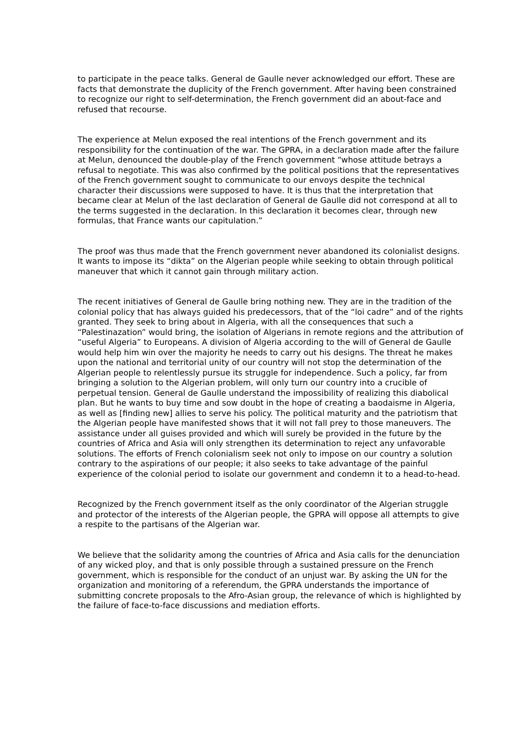to participate in the peace talks. General de Gaulle never acknowledged our effort. These are facts that demonstrate the duplicity of the French government. After having been constrained to recognize our right to self-determination, the French government did an about-face and refused that recourse.
The experience at Melun exposed the real intentions of the French government and its responsibility for the continuation of the war. The GPRA, in a declaration made after the failure at Melun, denounced the double-play of the French government “whose attitude betrays a refusal to negotiate. This was also confirmed by the political positions that the representatives of the French government sought to communicate to our envoys despite the technical character their discussions were supposed to have. It is thus that the interpretation that became clear at Melun of the last declaration of General de Gaulle did not correspond at all to the terms suggested in the declaration. In this declaration it becomes clear, through new formulas, that France wants our capitulation.”
The proof was thus made that the French government never abandoned its colonialist designs. It wants to impose its “dikta” on the Algerian people while seeking to obtain through political maneuver that which it cannot gain through military action.
The recent initiatives of General de Gaulle bring nothing new. They are in the tradition of the colonial policy that has always guided his predecessors, that of the “loi cadre” and of the rights granted. They seek to bring about in Algeria, with all the consequences that such a “Palestinazation” would bring, the isolation of Algerians in remote regions and the attribution of “useful Algeria” to Europeans. A division of Algeria according to the will of General de Gaulle would help him win over the majority he needs to carry out his designs. The threat he makes upon the national and territorial unity of our country will not stop the determination of the Algerian people to relentlessly pursue its struggle for independence. Such a policy, far from bringing a solution to the Algerian problem, will only turn our country into a crucible of perpetual tension. General de Gaulle understand the impossibility of realizing this diabolical plan. But he wants to buy time and sow doubt in the hope of creating a baodaisme in Algeria, as well as [finding new] allies to serve his policy. The political maturity and the patriotism that the Algerian people have manifested shows that it will not fall prey to those maneuvers. The assistance under all guises provided and which will surely be provided in the future by the countries of Africa and Asia will only strengthen its determination to reject any unfavorable solutions. The efforts of French colonialism seek not only to impose on our country a solution contrary to the aspirations of our people; it also seeks to take advantage of the painful experience of the colonial period to isolate our government and condemn it to a head-to-head.
Recognized by the French government itself as the only coordinator of the Algerian struggle and protector of the interests of the Algerian people, the GPRA will oppose all attempts to give a respite to the partisans of the Algerian war.
We believe that the solidarity among the countries of Africa and Asia calls for the denunciation of any wicked ploy, and that is only possible through a sustained pressure on the French government, which is responsible for the conduct of an unjust war. By asking the UN for the organization and monitoring of a referendum, the GPRA understands the importance of submitting concrete proposals to the Afro-Asian group, the relevance of which is highlighted by the failure of face-to-face discussions and mediation efforts.